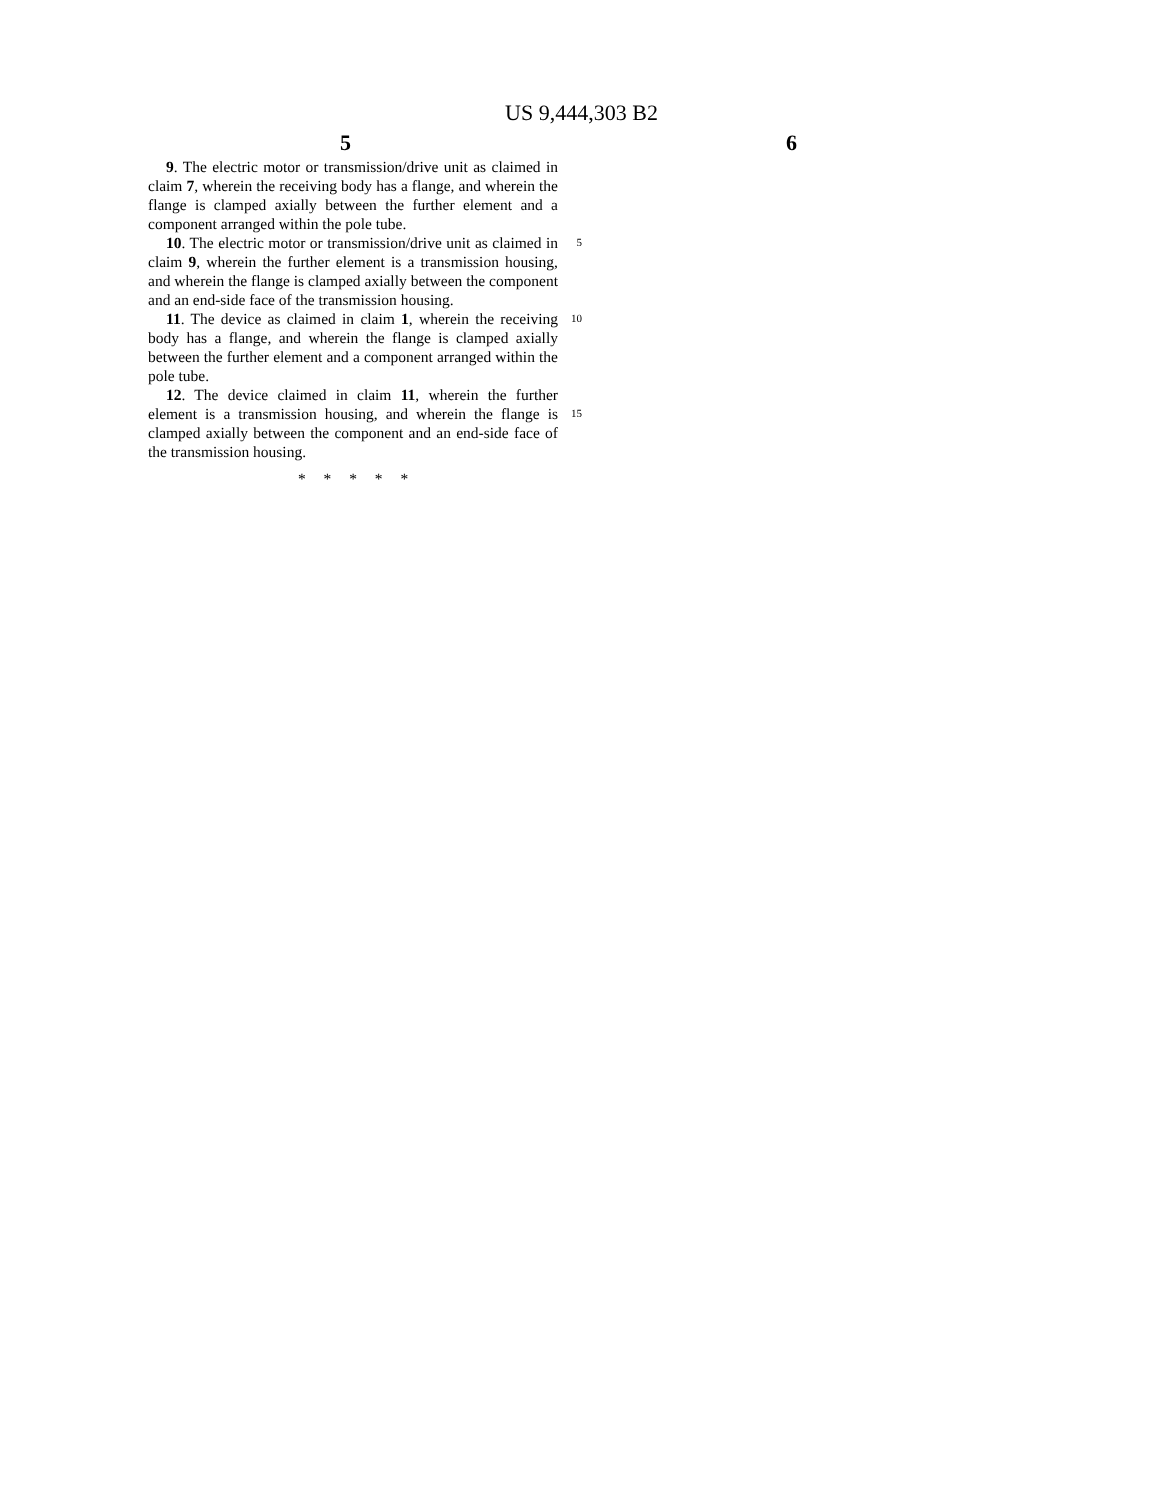US 9,444,303 B2
5 6
9. The electric motor or transmission/drive unit as claimed in claim 7, wherein the receiving body has a flange, and wherein the flange is clamped axially between the further element and a component arranged within the pole tube.
5 10. The electric motor or transmission/drive unit as claimed in claim 9, wherein the further element is a transmission housing, and wherein the flange is clamped axially between the component and an end-side face of the transmission housing.
10 11. The device as claimed in claim 1, wherein the receiving body has a flange, and wherein the flange is clamped axially between the further element and a component arranged within the pole tube.
15
12. The device claimed in claim 11, wherein the further element is a transmission housing, and wherein the flange is clamped axially between the component and an end-side face of the transmission housing.
* * * * *